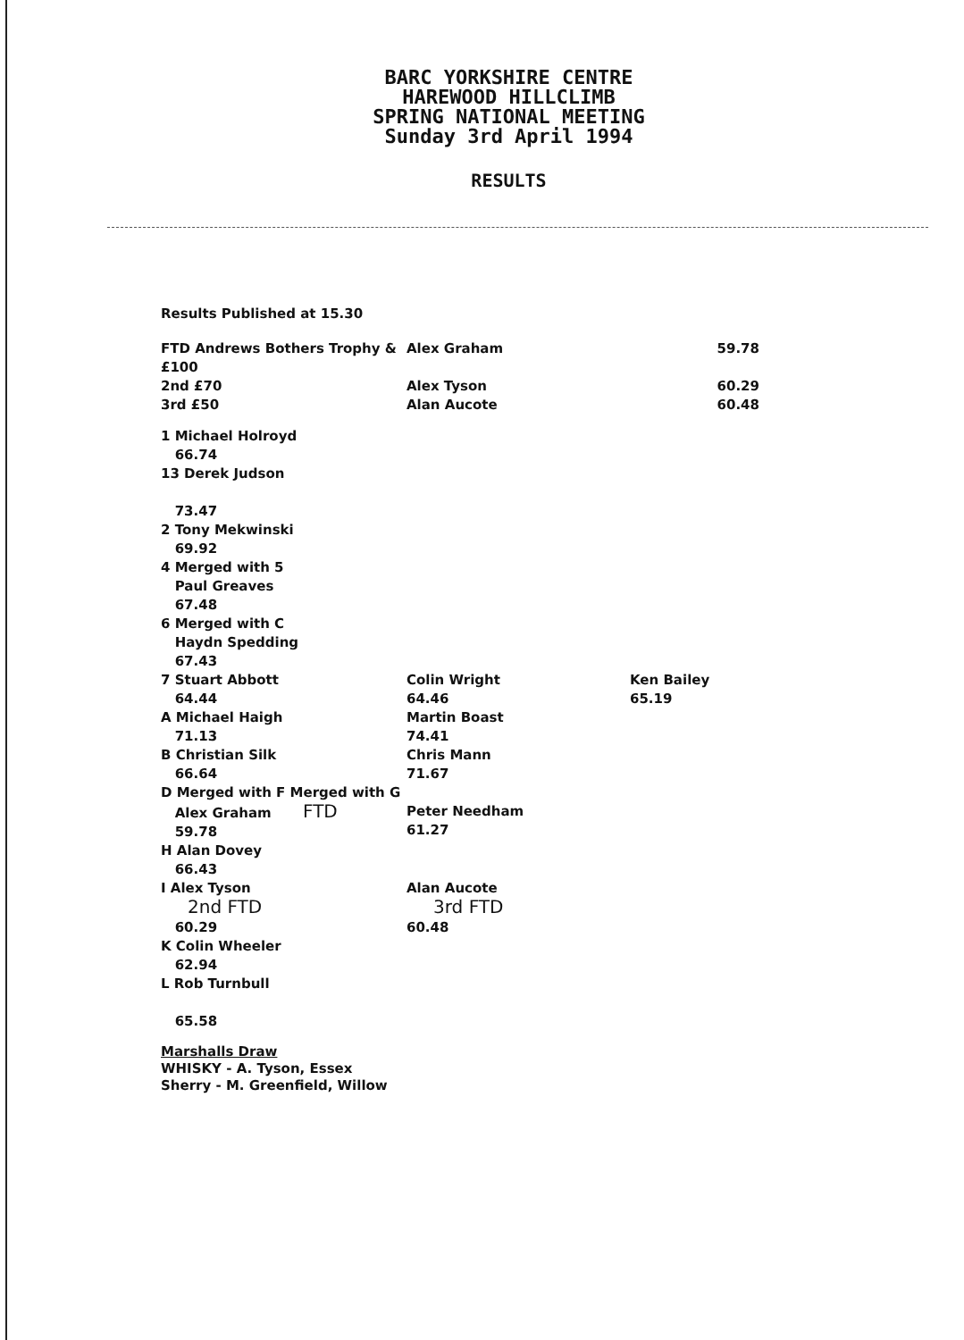BARC YORKSHIRE CENTRE
HAREWOOD HILLCLIMB
SPRING NATIONAL MEETING
Sunday 3rd April 1994
RESULTS
Results Published at 15.30
| FTD Andrews Bothers Trophy & £100 | Alex Graham | 59.78 |
| 2nd £70 | Alex Tyson | 60.29 |
| 3rd £50 | Alan Aucote | 60.48 |
| 1 Michael Holroyd 66.74 | | |
| 13 Derek Judson 73.47 | | |
| 2 Tony Mekwinski 69.92 | | |
| 4 Merged with 5 Paul Greaves 67.48 | | |
| 6 Merged with C Haydn Spedding 67.43 | | |
| 7 Stuart Abbott 64.44 | Colin Wright 64.46 | Ken Bailey 65.19 |
| A Michael Haigh 71.13 | Martin Boast 74.41 | |
| B Christian Silk 66.64 | Chris Mann 71.67 | |
| D Merged with F Merged with G Alex Graham FTD 59.78 | Peter Needham 61.27 | |
| H Alan Dovey 66.43 | | |
| I Alex Tyson 2nd FTD 60.29 | Alan Aucote 3rd FTD 60.48 | |
| K Colin Wheeler 62.94 | | |
| L Rob Turnbull 65.58 | | |
Marshalls Draw
WHISKY - A. Tyson, Essex
Sherry - M. Greenfield, Willow